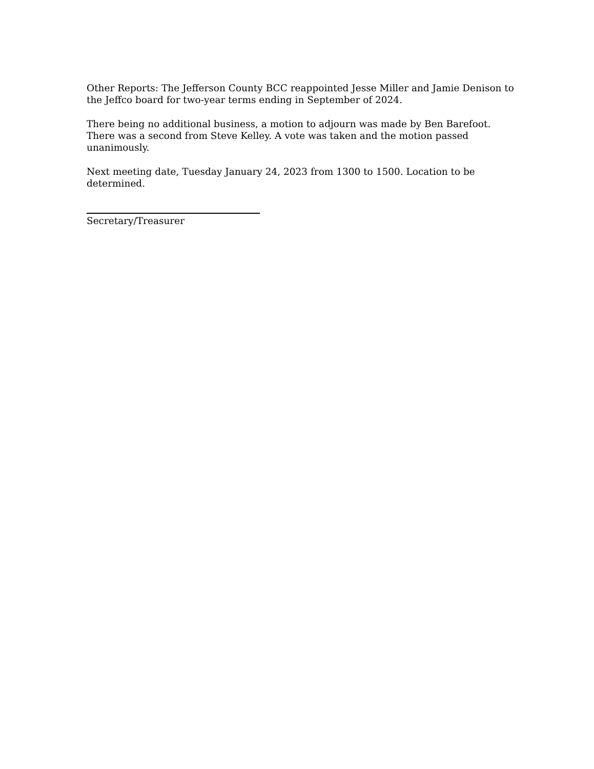Other Reports: The Jefferson County BCC reappointed Jesse Miller and Jamie Denison to the Jeffco board for two-year terms ending in September of 2024.
There being no additional business, a motion to adjourn was made by Ben Barefoot. There was a second from Steve Kelley. A vote was taken and the motion passed unanimously.
Next meeting date, Tuesday January 24, 2023 from 1300 to 1500. Location to be determined.
Secretary/Treasurer